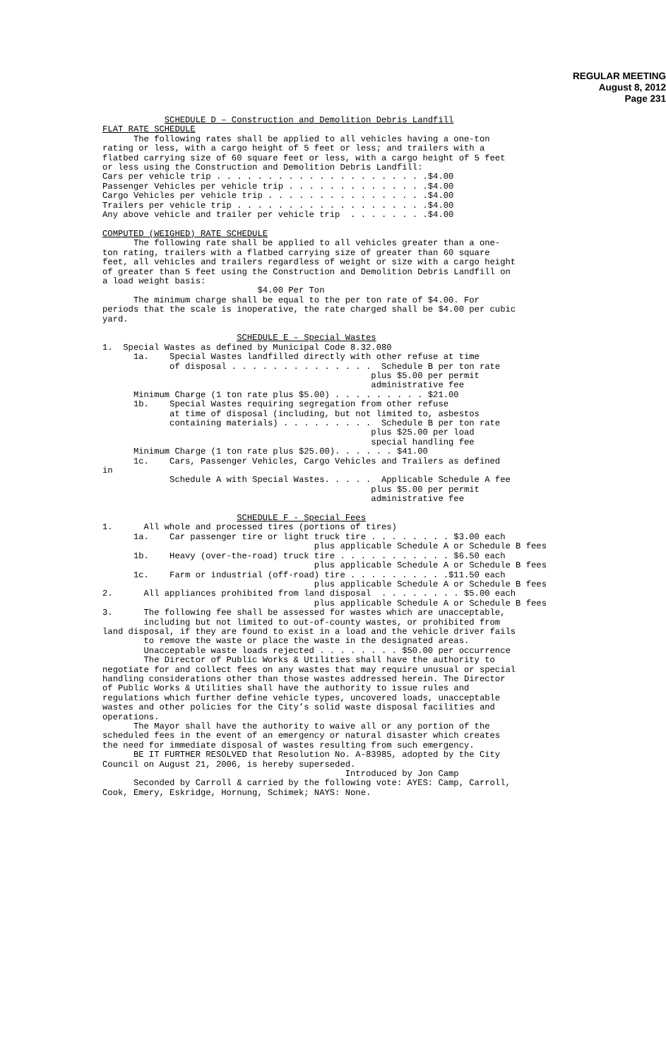REGULAR MEETING
August 8, 2012
Page 231
            SCHEDULE D – Construction and Demolition Debris Landfill
FLAT RATE SCHEDULE
      The following rates shall be applied to all vehicles having a one-ton
rating or less, with a cargo height of 5 feet or less; and trailers with a
flatbed carrying size of 60 square feet or less, with a cargo height of 5 feet
or less using the Construction and Demolition Debris Landfill:
Cars per vehicle trip . . . . . . . . . . . . . . . . . . . . .$4.00
Passenger Vehicles per vehicle trip . . . . . . . . . . . . . .$4.00
Cargo Vehicles per vehicle trip . . . . . . . . . . . . . . . .$4.00
Trailers per vehicle trip . . . . . . . . . . . . . . . . . . .$4.00
Any above vehicle and trailer per vehicle trip  . . . . . . . .$4.00

COMPUTED (WEIGHED) RATE SCHEDULE
      The following rate shall be applied to all vehicles greater than a one-
ton rating, trailers with a flatbed carrying size of greater than 60 square
feet, all vehicles and trailers regardless of weight or size with a cargo height
of greater than 5 feet using the Construction and Demolition Debris Landfill on
a load weight basis:
                              $4.00 Per Ton
      The minimum charge shall be equal to the per ton rate of $4.00. For
periods that the scale is inoperative, the rate charged shall be $4.00 per cubic
yard.

                          SCHEDULE E – Special Wastes
1.  Special Wastes as defined by Municipal Code 8.32.080
      1a.    Special Wastes landfilled directly with other refuse at time
             of disposal . . . . . . . . . . . . . .  Schedule B per ton rate
                                                    plus $5.00 per permit
                                                    administrative fee
      Minimum Charge (1 ton rate plus $5.00) . . . . . . . . . $21.00
      1b.    Special Wastes requiring segregation from other refuse
             at time of disposal (including, but not limited to, asbestos
             containing materials) . . . . . . . . .  Schedule B per ton rate
                                                    plus $25.00 per load
                                                    special handling fee
      Minimum Charge (1 ton rate plus $25.00). . . . . . $41.00
      1c.    Cars, Passenger Vehicles, Cargo Vehicles and Trailers as defined
in
             Schedule A with Special Wastes. . . . .  Applicable Schedule A fee
                                                    plus $5.00 per permit
                                                    administrative fee

                          SCHEDULE F - Special Fees
1.      All whole and processed tires (portions of tires)
      1a.    Car passenger tire or light truck tire . . . . . . . . $3.00 each
                                         plus applicable Schedule A or Schedule B fees
      1b.    Heavy (over-the-road) truck tire . . . . . . . . . . . $6.50 each
                                         plus applicable Schedule A or Schedule B fees
      1c.    Farm or industrial (off-road) tire . . . . . . . . . .$11.50 each
                                         plus applicable Schedule A or Schedule B fees
2.      All appliances prohibited from land disposal  . . . . . . . . $5.00 each
                                         plus applicable Schedule A or Schedule B fees
3.      The following fee shall be assessed for wastes which are unacceptable,
        including but not limited to out-of-county wastes, or prohibited from
land disposal, if they are found to exist in a load and the vehicle driver fails
        to remove the waste or place the waste in the designated areas.
        Unacceptable waste loads rejected . . . . . . . . $50.00 per occurrence
        The Director of Public Works & Utilities shall have the authority to
negotiate for and collect fees on any wastes that may require unusual or special
handling considerations other than those wastes addressed herein. The Director
of Public Works & Utilities shall have the authority to issue rules and
regulations which further define vehicle types, uncovered loads, unacceptable
wastes and other policies for the City’s solid waste disposal facilities and
operations.
      The Mayor shall have the authority to waive all or any portion of the
scheduled fees in the event of an emergency or natural disaster which creates
the need for immediate disposal of wastes resulting from such emergency.
      BE IT FURTHER RESOLVED that Resolution No. A-83985, adopted by the City
Council on August 21, 2006, is hereby superseded.
                                               Introduced by Jon Camp
      Seconded by Carroll & carried by the following vote: AYES: Camp, Carroll,
Cook, Emery, Eskridge, Hornung, Schimek; NAYS: None.